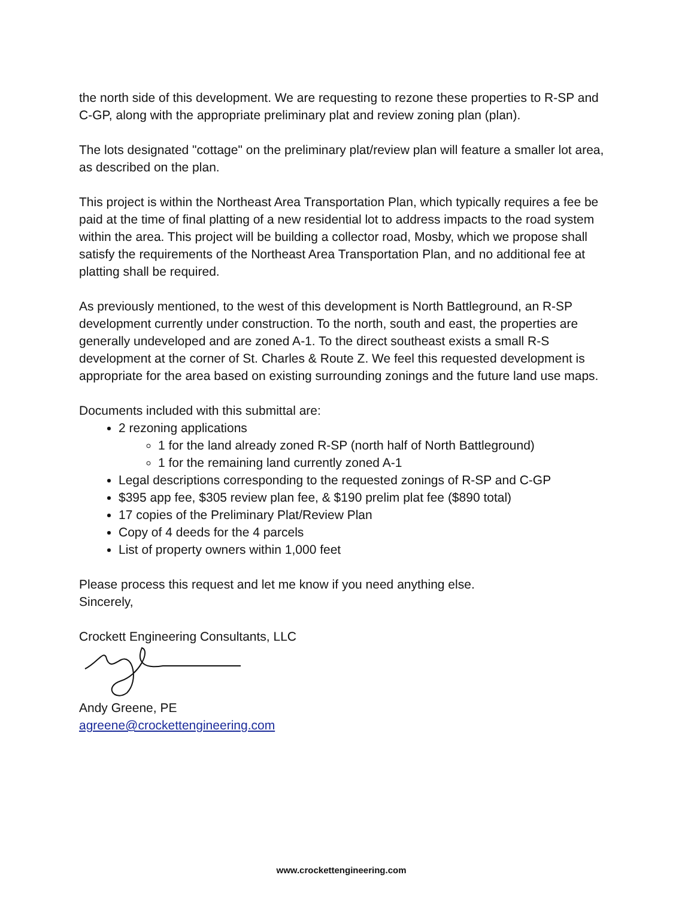the north side of this development. We are requesting to rezone these properties to R-SP and C-GP, along with the appropriate preliminary plat and review zoning plan (plan).
The lots designated "cottage" on the preliminary plat/review plan will feature a smaller lot area, as described on the plan.
This project is within the Northeast Area Transportation Plan, which typically requires a fee be paid at the time of final platting of a new residential lot to address impacts to the road system within the area. This project will be building a collector road, Mosby, which we propose shall satisfy the requirements of the Northeast Area Transportation Plan, and no additional fee at platting shall be required.
As previously mentioned, to the west of this development is North Battleground, an R-SP development currently under construction. To the north, south and east, the properties are generally undeveloped and are zoned A-1. To the direct southeast exists a small R-S development at the corner of St. Charles & Route Z. We feel this requested development is appropriate for the area based on existing surrounding zonings and the future land use maps.
Documents included with this submittal are:
2 rezoning applications
1 for the land already zoned R-SP (north half of North Battleground)
1 for the remaining land currently zoned A-1
Legal descriptions corresponding to the requested zonings of R-SP and C-GP
$395 app fee, $305 review plan fee, & $190 prelim plat fee ($890 total)
17 copies of the Preliminary Plat/Review Plan
Copy of 4 deeds for the 4 parcels
List of property owners within 1,000 feet
Please process this request and let me know if you need anything else.
Sincerely,
Crockett Engineering Consultants, LLC
Andy Greene, PE
agreene@crockettengineering.com
www.crockettengineering.com